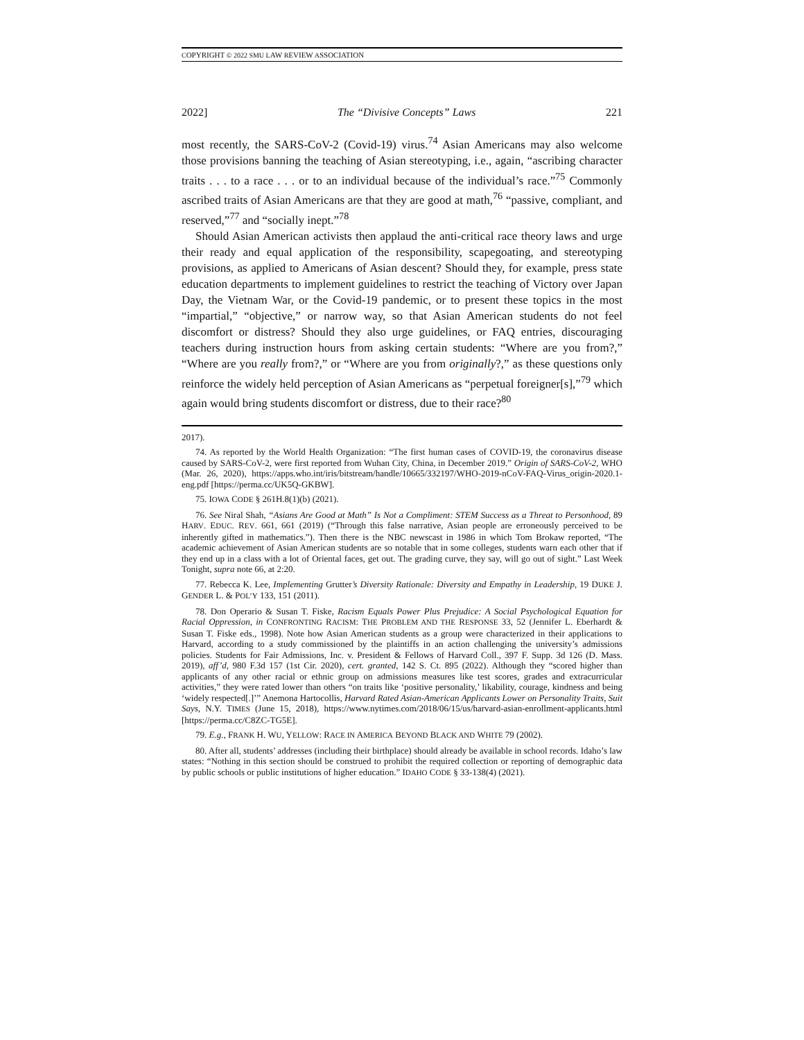COPYRIGHT © 2022 SMU LAW REVIEW ASSOCIATION
2022] The “Divisive Concepts” Laws 221
most recently, the SARS-CoV-2 (Covid-19) virus.<sup>74</sup> Asian Americans may also welcome those provisions banning the teaching of Asian stereotyping, i.e., again, “ascribing character traits . . . to a race . . . or to an individual because of the individual’s race.”<sup>75</sup> Commonly ascribed traits of Asian Americans are that they are good at math,<sup>76</sup> “passive, compliant, and reserved,”<sup>77</sup> and “socially inept.”<sup>78</sup>
Should Asian American activists then applaud the anti-critical race theory laws and urge their ready and equal application of the responsibility, scapegoating, and stereotyping provisions, as applied to Americans of Asian descent? Should they, for example, press state education departments to implement guidelines to restrict the teaching of Victory over Japan Day, the Vietnam War, or the Covid-19 pandemic, or to present these topics in the most “impartial,” “objective,” or narrow way, so that Asian American students do not feel discomfort or distress? Should they also urge guidelines, or FAQ entries, discouraging teachers during instruction hours from asking certain students: “Where are you from?,” “Where are you really from?,” or “Where are you from originally?,” as these questions only reinforce the widely held perception of Asian Americans as “perpetual foreigner[s],”<sup>79</sup> which again would bring students discomfort or distress, due to their race?<sup>80</sup>
2017).
74. As reported by the World Health Organization: “The first human cases of COVID-19, the coronavirus disease caused by SARS-CoV-2, were first reported from Wuhan City, China, in December 2019.” Origin of SARS-CoV-2, WHO (Mar. 26, 2020), https://apps.who.int/iris/bitstream/handle/10665/332197/WHO-2019-nCoV-FAQ-Virus_origin-2020.1-eng.pdf [https://perma.cc/UK5Q-GKBW].
75. IOWA CODE § 261H.8(1)(b) (2021).
76. See Niral Shah, “Asians Are Good at Math” Is Not a Compliment: STEM Success as a Threat to Personhood, 89 HARV. EDUC. REV. 661, 661 (2019) (“Through this false narrative, Asian people are erroneously perceived to be inherently gifted in mathematics.”). Then there is the NBC newscast in 1986 in which Tom Brokaw reported, “The academic achievement of Asian American students are so notable that in some colleges, students warn each other that if they end up in a class with a lot of Oriental faces, get out. The grading curve, they say, will go out of sight.” Last Week Tonight, supra note 66, at 2:20.
77. Rebecca K. Lee, Implementing Grutter’s Diversity Rationale: Diversity and Empathy in Leadership, 19 DUKE J. GENDER L. & POL’Y 133, 151 (2011).
78. Don Operario & Susan T. Fiske, Racism Equals Power Plus Prejudice: A Social Psychological Equation for Racial Oppression, in CONFRONTING RACISM: THE PROBLEM AND THE RESPONSE 33, 52 (Jennifer L. Eberhardt & Susan T. Fiske eds., 1998). Note how Asian American students as a group were characterized in their applications to Harvard, according to a study commissioned by the plaintiffs in an action challenging the university’s admissions policies. Students for Fair Admissions, Inc. v. President & Fellows of Harvard Coll., 397 F. Supp. 3d 126 (D. Mass. 2019), aff’d, 980 F.3d 157 (1st Cir. 2020), cert. granted, 142 S. Ct. 895 (2022). Although they “scored higher than applicants of any other racial or ethnic group on admissions measures like test scores, grades and extracurricular activities,” they were rated lower than others “on traits like ‘positive personality,’ likability, courage, kindness and being ‘widely respected[.]’” Anemona Hartocollis, Harvard Rated Asian-American Applicants Lower on Personality Traits, Suit Says, N.Y. TIMES (June 15, 2018), https://www.nytimes.com/2018/06/15/us/harvard-asian-enrollment-applicants.html [https://perma.cc/C8ZC-TG5E].
79. E.g., FRANK H. WU, YELLOW: RACE IN AMERICA BEYOND BLACK AND WHITE 79 (2002).
80. After all, students’ addresses (including their birthplace) should already be available in school records. Idaho’s law states: “Nothing in this section should be construed to prohibit the required collection or reporting of demographic data by public schools or public institutions of higher education.” IDAHO CODE § 33-138(4) (2021).